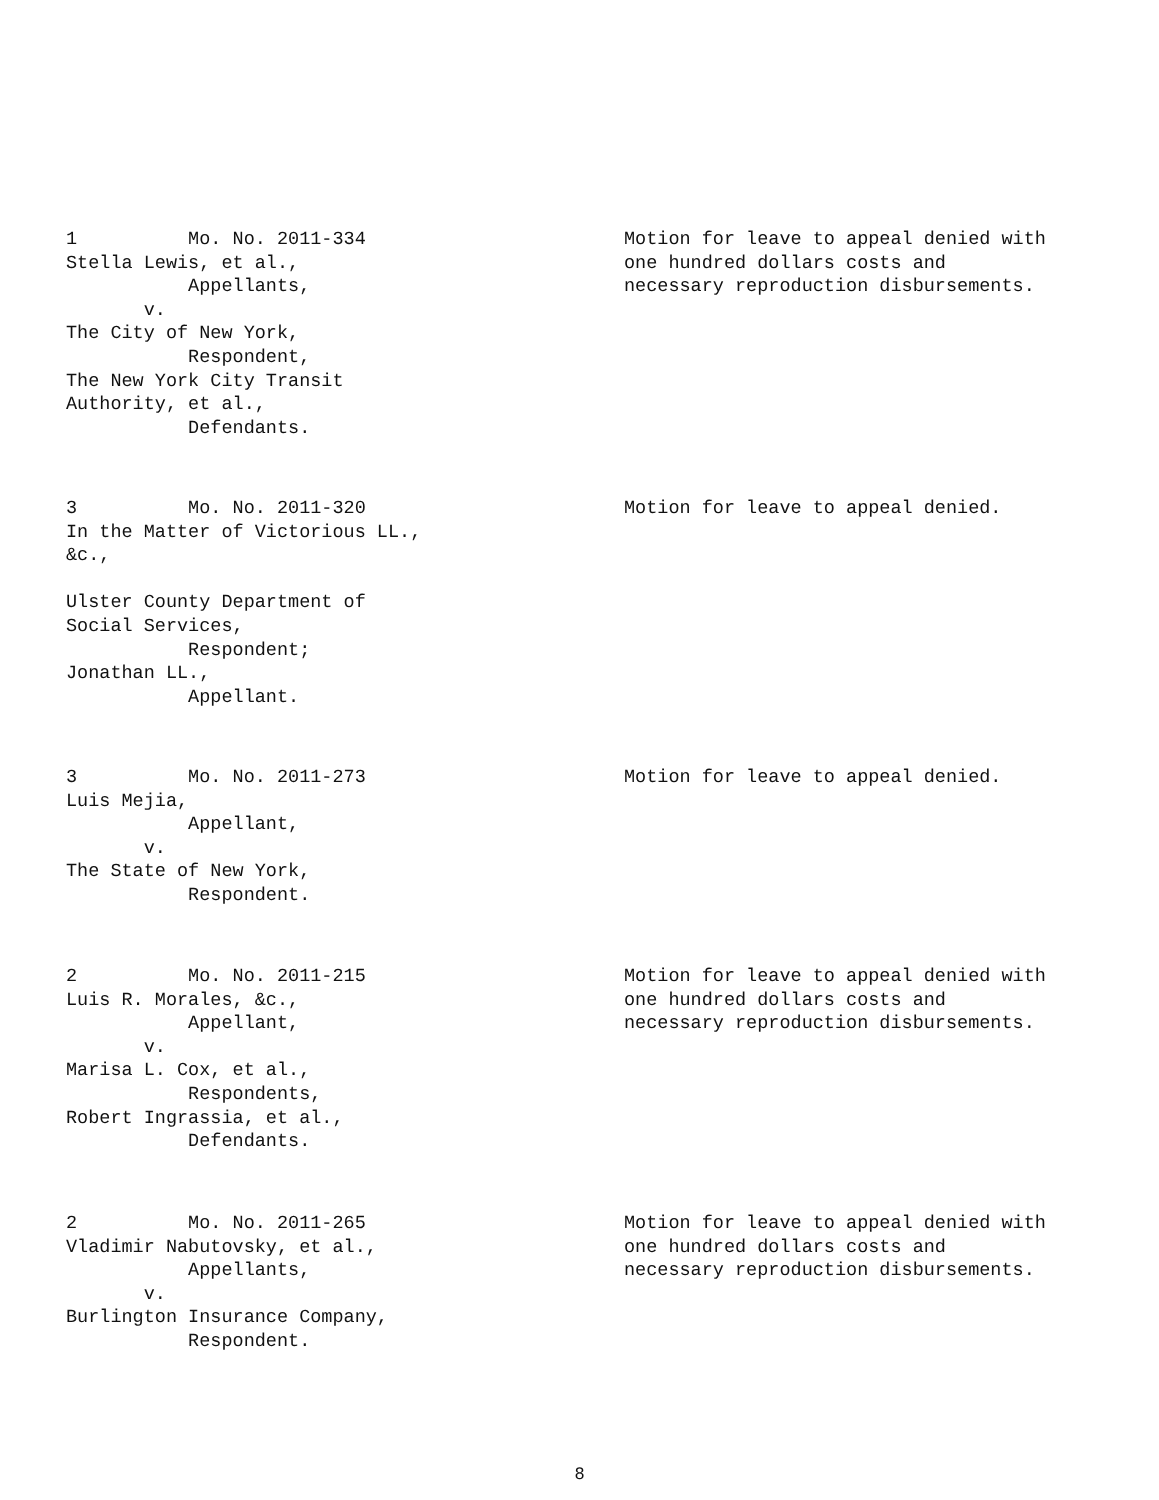1 Mo. No. 2011-334 Stella Lewis, et al., Appellants, v. The City of New York, Respondent, The New York City Transit Authority, et al., Defendants.
Motion for leave to appeal denied with one hundred dollars costs and necessary reproduction disbursements.
3 Mo. No. 2011-320 In the Matter of Victorious LL., &c., Ulster County Department of Social Services, Respondent; Jonathan LL., Appellant.
Motion for leave to appeal denied.
3 Mo. No. 2011-273 Luis Mejia, Appellant, v. The State of New York, Respondent.
Motion for leave to appeal denied.
2 Mo. No. 2011-215 Luis R. Morales, &c., Appellant, v. Marisa L. Cox, et al., Respondents, Robert Ingrassia, et al., Defendants.
Motion for leave to appeal denied with one hundred dollars costs and necessary reproduction disbursements.
2 Mo. No. 2011-265 Vladimir Nabutovsky, et al., Appellants, v. Burlington Insurance Company, Respondent.
Motion for leave to appeal denied with one hundred dollars costs and necessary reproduction disbursements.
8